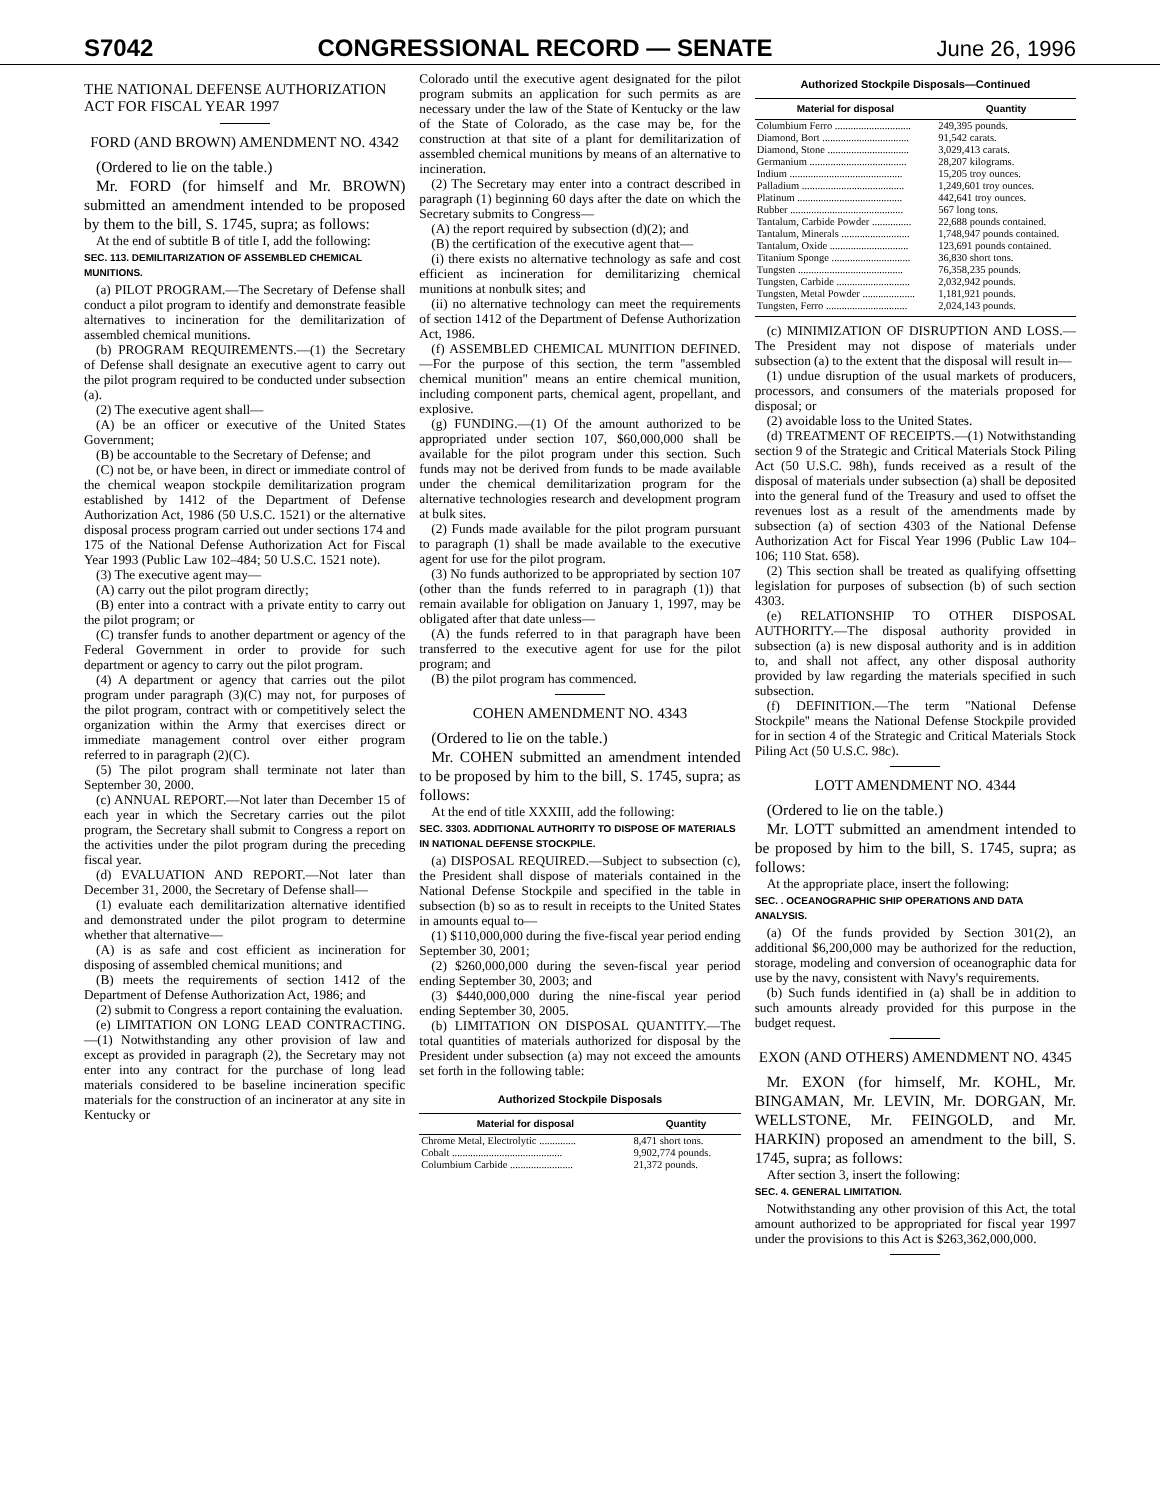S7042 CONGRESSIONAL RECORD — SENATE June 26, 1996
THE NATIONAL DEFENSE AUTHORIZATION ACT FOR FISCAL YEAR 1997
FORD (AND BROWN) AMENDMENT NO. 4342
(Ordered to lie on the table.)
Mr. FORD (for himself and Mr. BROWN) submitted an amendment intended to be proposed by them to the bill, S. 1745, supra; as follows:
At the end of subtitle B of title I, add the following:
SEC. 113. DEMILITARIZATION OF ASSEMBLED CHEMICAL MUNITIONS.
(a) PILOT PROGRAM.—The Secretary of Defense shall conduct a pilot program to identify and demonstrate feasible alternatives to incineration for the demilitarization of assembled chemical munitions.
(b) PROGRAM REQUIREMENTS.—(1) the Secretary of Defense shall designate an executive agent to carry out the pilot program required to be conducted under subsection (a).
(2) The executive agent shall—
(A) be an officer or executive of the United States Government;
(B) be accountable to the Secretary of Defense; and
(C) not be, or have been, in direct or immediate control of the chemical weapon stockpile demilitarization program established by 1412 of the Department of Defense Authorization Act, 1986 (50 U.S.C. 1521) or the alternative disposal process program carried out under sections 174 and 175 of the National Defense Authorization Act for Fiscal Year 1993 (Public Law 102–484; 50 U.S.C. 1521 note).
(3) The executive agent may—
(A) carry out the pilot program directly;
(B) enter into a contract with a private entity to carry out the pilot program; or
(C) transfer funds to another department or agency of the Federal Government in order to provide for such department or agency to carry out the pilot program.
(4) A department or agency that carries out the pilot program under paragraph (3)(C) may not, for purposes of the pilot program, contract with or competitively select the organization within the Army that exercises direct or immediate management control over either program referred to in paragraph (2)(C).
(5) The pilot program shall terminate not later than September 30, 2000.
(c) ANNUAL REPORT.—Not later than December 15 of each year in which the Secretary carries out the pilot program, the Secretary shall submit to Congress a report on the activities under the pilot program during the preceding fiscal year.
(d) EVALUATION AND REPORT.—Not later than December 31, 2000, the Secretary of Defense shall—
(1) evaluate each demilitarization alternative identified and demonstrated under the pilot program to determine whether that alternative—
(A) is as safe and cost efficient as incineration for disposing of assembled chemical munitions; and
(B) meets the requirements of section 1412 of the Department of Defense Authorization Act, 1986; and
(2) submit to Congress a report containing the evaluation.
(e) LIMITATION ON LONG LEAD CONTRACTING.—(1) Notwithstanding any other provision of law and except as provided in paragraph (2), the Secretary may not enter into any contract for the purchase of long lead materials considered to be baseline incineration specific materials for the construction of an incinerator at any site in Kentucky or
Colorado until the executive agent designated for the pilot program submits an application for such permits as are necessary under the law of the State of Kentucky or the law of the State of Colorado, as the case may be, for the construction at that site of a plant for demilitarization of assembled chemical munitions by means of an alternative to incineration.
(2) The Secretary may enter into a contract described in paragraph (1) beginning 60 days after the date on which the Secretary submits to Congress—
(A) the report required by subsection (d)(2); and
(B) the certification of the executive agent that—
(i) there exists no alternative technology as safe and cost efficient as incineration for demilitarizing chemical munitions at nonbulk sites; and
(ii) no alternative technology can meet the requirements of section 1412 of the Department of Defense Authorization Act, 1986.
(f) ASSEMBLED CHEMICAL MUNITION DEFINED.—For the purpose of this section, the term ''assembled chemical munition'' means an entire chemical munition, including component parts, chemical agent, propellant, and explosive.
(g) FUNDING.—(1) Of the amount authorized to be appropriated under section 107, $60,000,000 shall be available for the pilot program under this section. Such funds may not be derived from funds to be made available under the chemical demilitarization program for the alternative technologies research and development program at bulk sites.
(2) Funds made available for the pilot program pursuant to paragraph (1) shall be made available to the executive agent for use for the pilot program.
(3) No funds authorized to be appropriated by section 107 (other than the funds referred to in paragraph (1)) that remain available for obligation on January 1, 1997, may be obligated after that date unless—
(A) the funds referred to in that paragraph have been transferred to the executive agent for use for the pilot program; and
(B) the pilot program has commenced.
COHEN AMENDMENT NO. 4343
(Ordered to lie on the table.)
Mr. COHEN submitted an amendment intended to be proposed by him to the bill, S. 1745, supra; as follows:
At the end of title XXXIII, add the following:
SEC. 3303. ADDITIONAL AUTHORITY TO DISPOSE OF MATERIALS IN NATIONAL DEFENSE STOCKPILE.
(a) DISPOSAL REQUIRED.—Subject to subsection (c), the President shall dispose of materials contained in the National Defense Stockpile and specified in the table in subsection (b) so as to result in receipts to the United States in amounts equal to—
(1) $110,000,000 during the five-fiscal year period ending September 30, 2001;
(2) $260,000,000 during the seven-fiscal year period ending September 30, 2003; and
(3) $440,000,000 during the nine-fiscal year period ending September 30, 2005.
(b) LIMITATION ON DISPOSAL QUANTITY.—The total quantities of materials authorized for disposal by the President under subsection (a) may not exceed the amounts set forth in the following table:
Authorized Stockpile Disposals
| Material for disposal | Quantity |
| --- | --- |
| Chrome Metal, Electrolytic .............. | 8,471 short tons. |
| Cobalt .......................................... | 9,902,774 pounds. |
| Columbium Carbide ........................ | 21,372 pounds. |
Authorized Stockpile Disposals—Continued
| Material for disposal | Quantity |
| --- | --- |
| Columbium Ferro ............................. | 249,395 pounds. |
| Diamond, Bort ................................. | 91,542 carats. |
| Diamond, Stone ............................... | 3,029,413 carats. |
| Germanium ..................................... | 28,207 kilograms. |
| Indium ........................................... | 15,205 troy ounces. |
| Palladium ....................................... | 1,249,601 troy ounces. |
| Platinum ........................................ | 442,641 troy ounces. |
| Rubber ........................................... | 567 long tons. |
| Tantalum, Carbide Powder ............... | 22,688 pounds contained. |
| Tantalum, Minerals .......................... | 1,748,947 pounds contained. |
| Tantalum, Oxide .............................. | 123,691 pounds contained. |
| Titanium Sponge .............................. | 36,830 short tons. |
| Tungsten ........................................ | 76,358,235 pounds. |
| Tungsten, Carbide ............................ | 2,032,942 pounds. |
| Tungsten, Metal Powder .................... | 1,181,921 pounds. |
| Tungsten, Ferro ............................... | 2,024,143 pounds. |
(c) MINIMIZATION OF DISRUPTION AND LOSS.—The President may not dispose of materials under subsection (a) to the extent that the disposal will result in—
(1) undue disruption of the usual markets of producers, processors, and consumers of the materials proposed for disposal; or
(2) avoidable loss to the United States.
(d) TREATMENT OF RECEIPTS.—(1) Notwithstanding section 9 of the Strategic and Critical Materials Stock Piling Act (50 U.S.C. 98h), funds received as a result of the disposal of materials under subsection (a) shall be deposited into the general fund of the Treasury and used to offset the revenues lost as a result of the amendments made by subsection (a) of section 4303 of the National Defense Authorization Act for Fiscal Year 1996 (Public Law 104–106; 110 Stat. 658).
(2) This section shall be treated as qualifying offsetting legislation for purposes of subsection (b) of such section 4303.
(e) RELATIONSHIP TO OTHER DISPOSAL AUTHORITY.—The disposal authority provided in subsection (a) is new disposal authority and is in addition to, and shall not affect, any other disposal authority provided by law regarding the materials specified in such subsection.
(f) DEFINITION.—The term ''National Defense Stockpile'' means the National Defense Stockpile provided for in section 4 of the Strategic and Critical Materials Stock Piling Act (50 U.S.C. 98c).
LOTT AMENDMENT NO. 4344
(Ordered to lie on the table.)
Mr. LOTT submitted an amendment intended to be proposed by him to the bill, S. 1745, supra; as follows:
At the appropriate place, insert the following:
SEC. . OCEANOGRAPHIC SHIP OPERATIONS AND DATA ANALYSIS.
(a) Of the funds provided by Section 301(2), an additional $6,200,000 may be authorized for the reduction, storage, modeling and conversion of oceanographic data for use by the navy, consistent with Navy's requirements.
(b) Such funds identified in (a) shall be in addition to such amounts already provided for this purpose in the budget request.
EXON (AND OTHERS) AMENDMENT NO. 4345
Mr. EXON (for himself, Mr. KOHL, Mr. BINGAMAN, Mr. LEVIN, Mr. DORGAN, Mr. WELLSTONE, Mr. FEINGOLD, and Mr. HARKIN) proposed an amendment to the bill, S. 1745, supra; as follows:
After section 3, insert the following:
SEC. 4. GENERAL LIMITATION.
Notwithstanding any other provision of this Act, the total amount authorized to be appropriated for fiscal year 1997 under the provisions to this Act is $263,362,000,000.